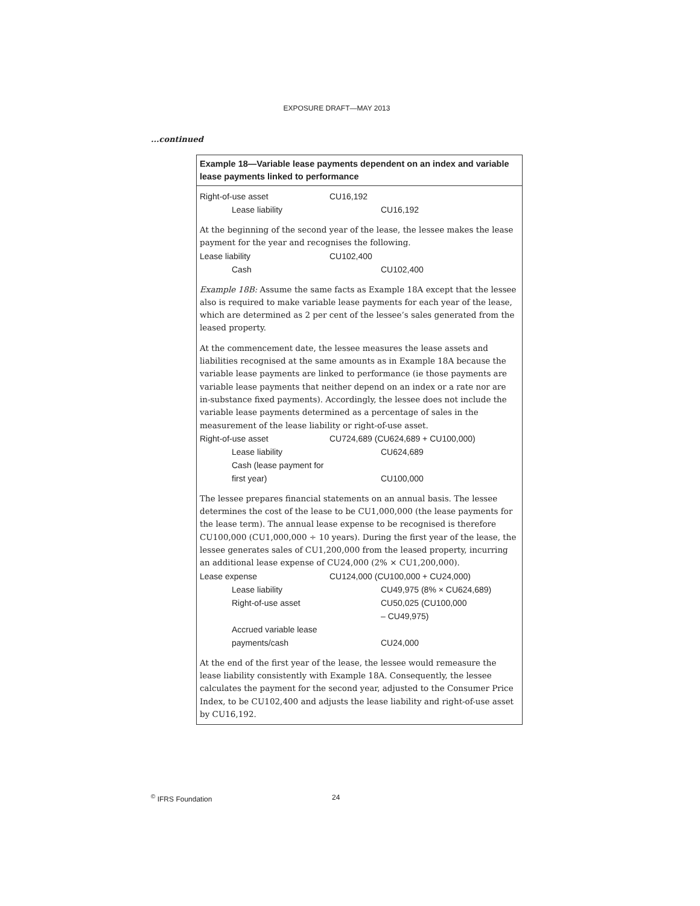EXPOSURE DRAFT—MAY 2013
...continued
Example 18—Variable lease payments dependent on an index and variable lease payments linked to performance
| Right-of-use asset | CU16,192 |
| Lease liability | CU16,192 |
At the beginning of the second year of the lease, the lessee makes the lease payment for the year and recognises the following.
| Lease liability | CU102,400 |
| Cash | CU102,400 |
Example 18B: Assume the same facts as Example 18A except that the lessee also is required to make variable lease payments for each year of the lease, which are determined as 2 per cent of the lessee’s sales generated from the leased property.
At the commencement date, the lessee measures the lease assets and liabilities recognised at the same amounts as in Example 18A because the variable lease payments are linked to performance (ie those payments are variable lease payments that neither depend on an index or a rate nor are in-substance fixed payments). Accordingly, the lessee does not include the variable lease payments determined as a percentage of sales in the measurement of the lease liability or right-of-use asset.
| Right-of-use asset | CU724,689 (CU624,689 + CU100,000) |
| Lease liability | CU624,689 |
| Cash (lease payment for first year) | CU100,000 |
The lessee prepares financial statements on an annual basis. The lessee determines the cost of the lease to be CU1,000,000 (the lease payments for the lease term). The annual lease expense to be recognised is therefore CU100,000 (CU1,000,000 ÷ 10 years). During the first year of the lease, the lessee generates sales of CU1,200,000 from the leased property, incurring an additional lease expense of CU24,000 (2% × CU1,200,000).
| Lease expense | CU124,000 (CU100,000 + CU24,000) |
| Lease liability | CU49,975 (8% × CU624,689) |
| Right-of-use asset | CU50,025 (CU100,000 – CU49,975) |
| Accrued variable lease payments/cash | CU24,000 |
At the end of the first year of the lease, the lessee would remeasure the lease liability consistently with Example 18A. Consequently, the lessee calculates the payment for the second year, adjusted to the Consumer Price Index, to be CU102,400 and adjusts the lease liability and right-of-use asset by CU16,192.
<sup>©</sup> IFRS Foundation 24